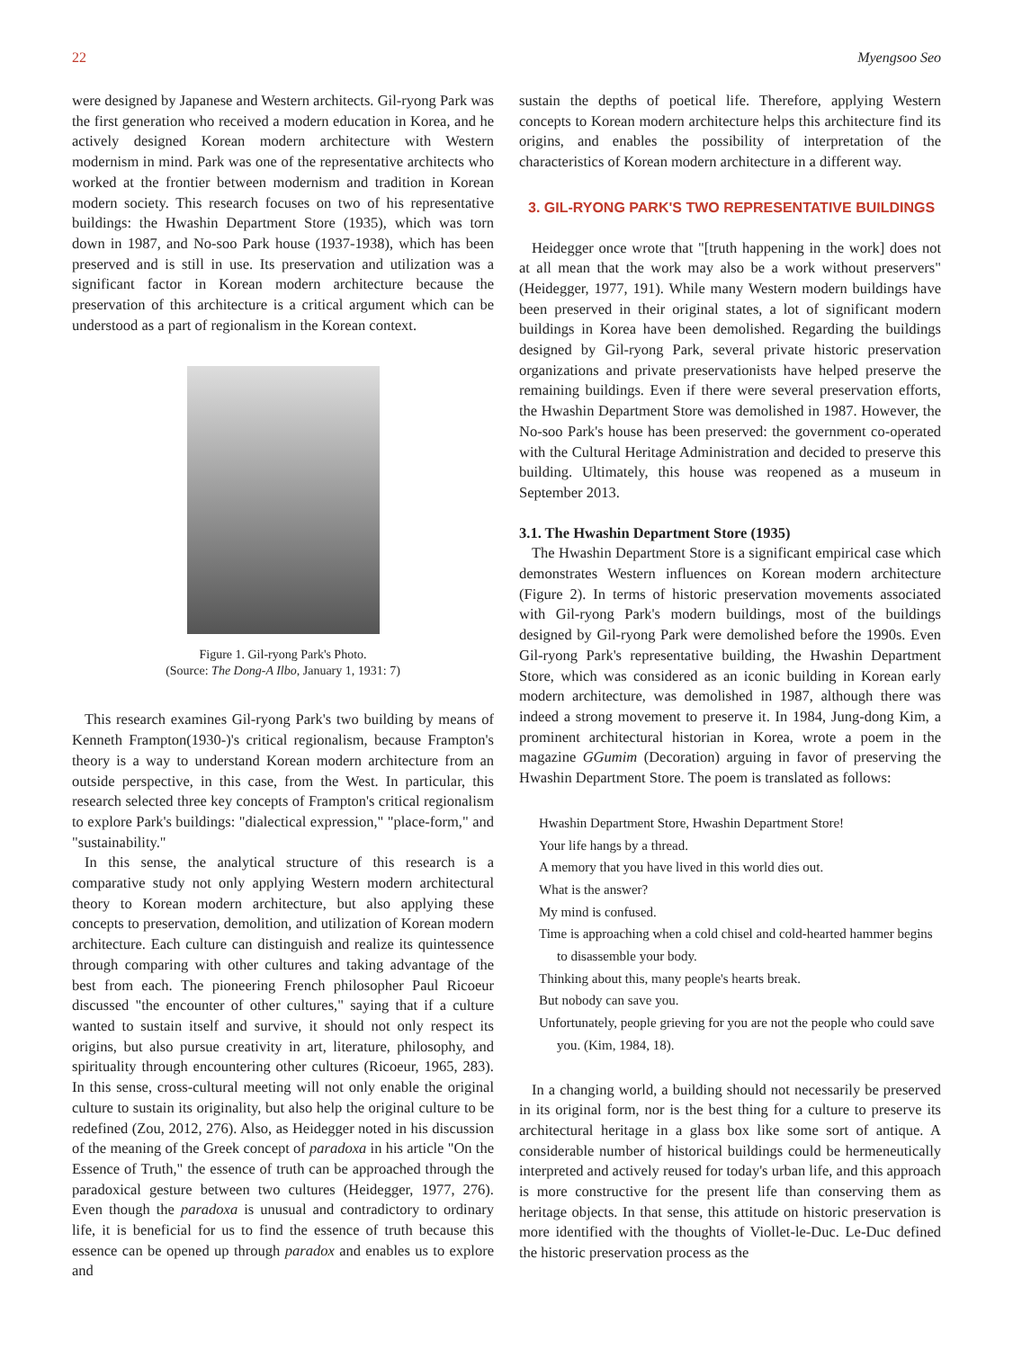22 Myengsoo Seo
were designed by Japanese and Western architects. Gil-ryong Park was the first generation who received a modern education in Korea, and he actively designed Korean modern architecture with Western modernism in mind. Park was one of the representative architects who worked at the frontier between modernism and tradition in Korean modern society. This research focuses on two of his representative buildings: the Hwashin Department Store (1935), which was torn down in 1987, and No-soo Park house (1937-1938), which has been preserved and is still in use. Its preservation and utilization was a significant factor in Korean modern architecture because the preservation of this architecture is a critical argument which can be understood as a part of regionalism in the Korean context.
Figure 1. Gil-ryong Park's Photo.
(Source: The Dong-A Ilbo, January 1, 1931: 7)
This research examines Gil-ryong Park's two building by means of Kenneth Frampton(1930-)'s critical regionalism, because Frampton's theory is a way to understand Korean modern architecture from an outside perspective, in this case, from the West. In particular, this research selected three key concepts of Frampton's critical regionalism to explore Park's buildings: "dialectical expression," "place-form," and "sustainability."
In this sense, the analytical structure of this research is a comparative study not only applying Western modern architectural theory to Korean modern architecture, but also applying these concepts to preservation, demolition, and utilization of Korean modern architecture. Each culture can distinguish and realize its quintessence through comparing with other cultures and taking advantage of the best from each. The pioneering French philosopher Paul Ricoeur discussed "the encounter of other cultures," saying that if a culture wanted to sustain itself and survive, it should not only respect its origins, but also pursue creativity in art, literature, philosophy, and spirituality through encountering other cultures (Ricoeur, 1965, 283). In this sense, cross-cultural meeting will not only enable the original culture to sustain its originality, but also help the original culture to be redefined (Zou, 2012, 276). Also, as Heidegger noted in his discussion of the meaning of the Greek concept of paradoxa in his article "On the Essence of Truth," the essence of truth can be approached through the paradoxical gesture between two cultures (Heidegger, 1977, 276). Even though the paradoxa is unusual and contradictory to ordinary life, it is beneficial for us to find the essence of truth because this essence can be opened up through paradox and enables us to explore and
sustain the depths of poetical life. Therefore, applying Western concepts to Korean modern architecture helps this architecture find its origins, and enables the possibility of interpretation of the characteristics of Korean modern architecture in a different way.
3. GIL-RYONG PARK'S TWO REPRESENTATIVE BUILDINGS
Heidegger once wrote that "[truth happening in the work] does not at all mean that the work may also be a work without preservers" (Heidegger, 1977, 191). While many Western modern buildings have been preserved in their original states, a lot of significant modern buildings in Korea have been demolished. Regarding the buildings designed by Gil-ryong Park, several private historic preservation organizations and private preservationists have helped preserve the remaining buildings. Even if there were several preservation efforts, the Hwashin Department Store was demolished in 1987. However, the No-soo Park's house has been preserved: the government co-operated with the Cultural Heritage Administration and decided to preserve this building. Ultimately, this house was reopened as a museum in September 2013.
3.1. The Hwashin Department Store (1935)
The Hwashin Department Store is a significant empirical case which demonstrates Western influences on Korean modern architecture (Figure 2). In terms of historic preservation movements associated with Gil-ryong Park's modern buildings, most of the buildings designed by Gil-ryong Park were demolished before the 1990s. Even Gil-ryong Park's representative building, the Hwashin Department Store, which was considered as an iconic building in Korean early modern architecture, was demolished in 1987, although there was indeed a strong movement to preserve it. In 1984, Jung-dong Kim, a prominent architectural historian in Korea, wrote a poem in the magazine GGumim (Decoration) arguing in favor of preserving the Hwashin Department Store. The poem is translated as follows:
Hwashin Department Store, Hwashin Department Store!
Your life hangs by a thread.
A memory that you have lived in this world dies out.
What is the answer?
My mind is confused.
Time is approaching when a cold chisel and cold-hearted hammer begins to disassemble your body.
Thinking about this, many people's hearts break.
But nobody can save you.
Unfortunately, people grieving for you are not the people who could save you. (Kim, 1984, 18).
In a changing world, a building should not necessarily be preserved in its original form, nor is the best thing for a culture to preserve its architectural heritage in a glass box like some sort of antique. A considerable number of historical buildings could be hermeneutically interpreted and actively reused for today's urban life, and this approach is more constructive for the present life than conserving them as heritage objects. In that sense, this attitude on historic preservation is more identified with the thoughts of Viollet-le-Duc. Le-Duc defined the historic preservation process as the